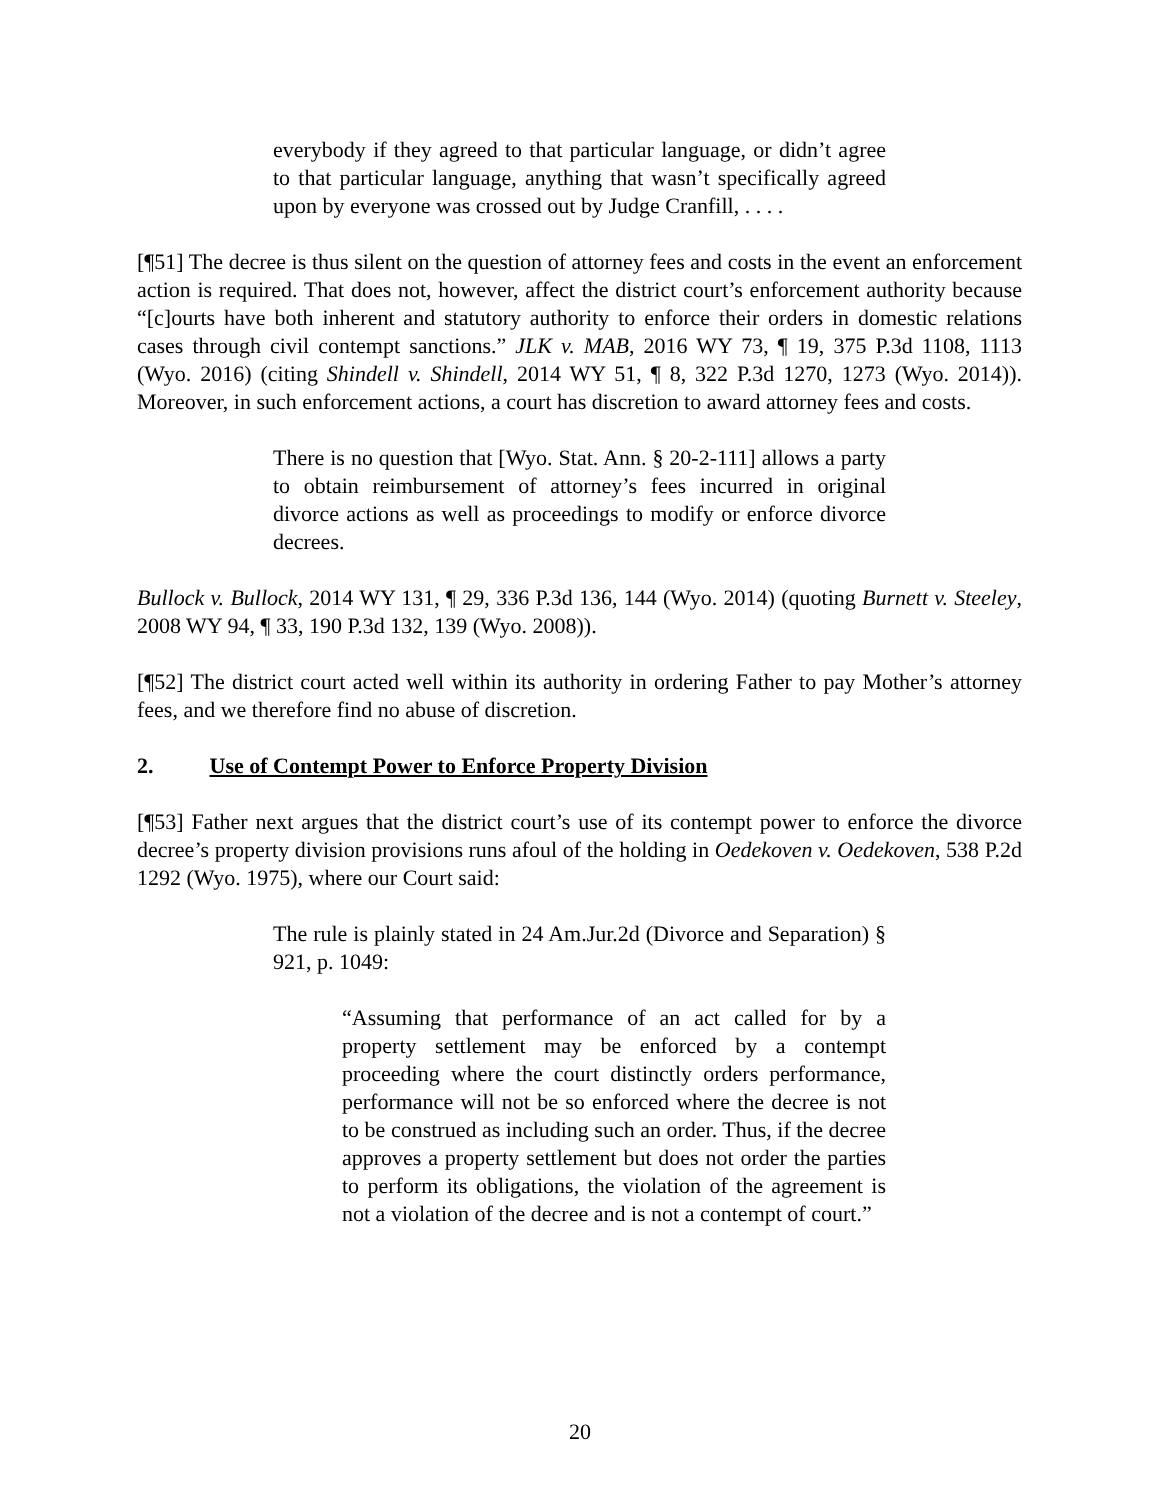everybody if they agreed to that particular language, or didn’t agree to that particular language, anything that wasn’t specifically agreed upon by everyone was crossed out by Judge Cranfill, . . . .
[¶51] The decree is thus silent on the question of attorney fees and costs in the event an enforcement action is required. That does not, however, affect the district court’s enforcement authority because “[c]ourts have both inherent and statutory authority to enforce their orders in domestic relations cases through civil contempt sanctions.” JLK v. MAB, 2016 WY 73, ¶ 19, 375 P.3d 1108, 1113 (Wyo. 2016) (citing Shindell v. Shindell, 2014 WY 51, ¶ 8, 322 P.3d 1270, 1273 (Wyo. 2014)). Moreover, in such enforcement actions, a court has discretion to award attorney fees and costs.
There is no question that [Wyo. Stat. Ann. § 20-2-111] allows a party to obtain reimbursement of attorney’s fees incurred in original divorce actions as well as proceedings to modify or enforce divorce decrees.
Bullock v. Bullock, 2014 WY 131, ¶ 29, 336 P.3d 136, 144 (Wyo. 2014) (quoting Burnett v. Steeley, 2008 WY 94, ¶ 33, 190 P.3d 132, 139 (Wyo. 2008)).
[¶52] The district court acted well within its authority in ordering Father to pay Mother’s attorney fees, and we therefore find no abuse of discretion.
2. Use of Contempt Power to Enforce Property Division
[¶53] Father next argues that the district court’s use of its contempt power to enforce the divorce decree’s property division provisions runs afoul of the holding in Oedekoven v. Oedekoven, 538 P.2d 1292 (Wyo. 1975), where our Court said:
The rule is plainly stated in 24 Am.Jur.2d (Divorce and Separation) § 921, p. 1049:
“Assuming that performance of an act called for by a property settlement may be enforced by a contempt proceeding where the court distinctly orders performance, performance will not be so enforced where the decree is not to be construed as including such an order. Thus, if the decree approves a property settlement but does not order the parties to perform its obligations, the violation of the agreement is not a violation of the decree and is not a contempt of court.”
20